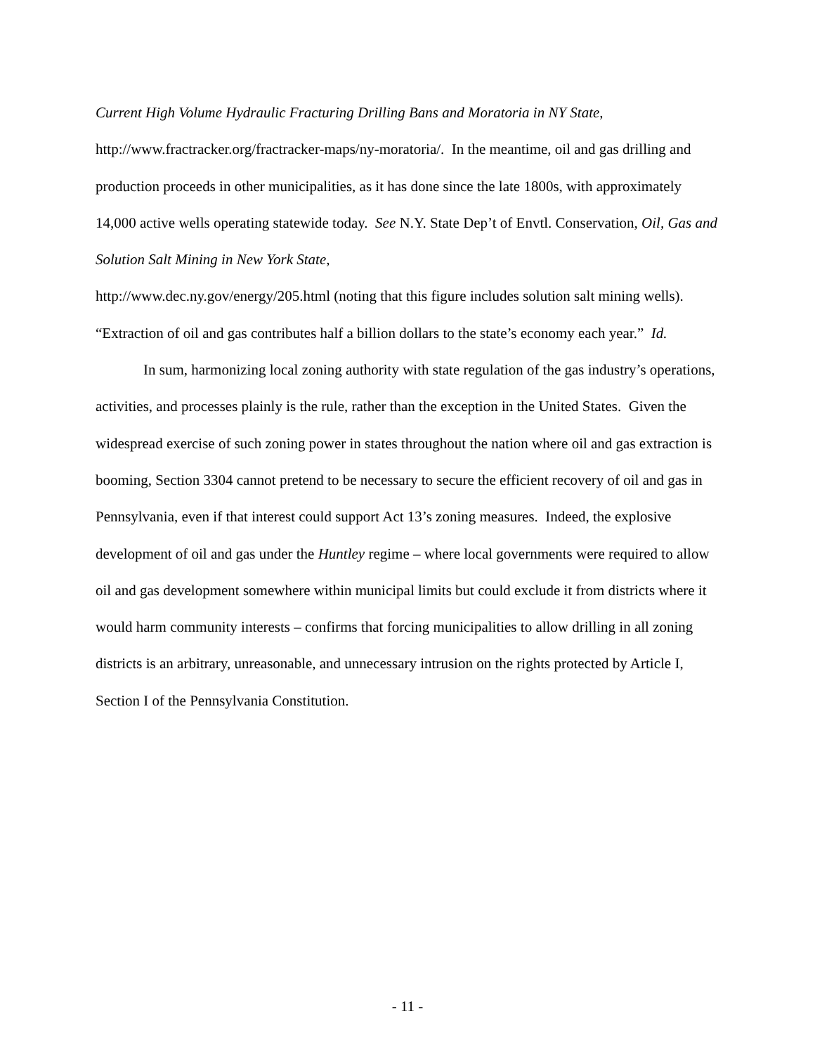Current High Volume Hydraulic Fracturing Drilling Bans and Moratoria in NY State,
http://www.fractracker.org/fractracker-maps/ny-moratoria/. In the meantime, oil and gas drilling and production proceeds in other municipalities, as it has done since the late 1800s, with approximately 14,000 active wells operating statewide today. See N.Y. State Dep’t of Envtl. Conservation, Oil, Gas and Solution Salt Mining in New York State,
http://www.dec.ny.gov/energy/205.html (noting that this figure includes solution salt mining wells). “Extraction of oil and gas contributes half a billion dollars to the state’s economy each year.” Id.
In sum, harmonizing local zoning authority with state regulation of the gas industry’s operations, activities, and processes plainly is the rule, rather than the exception in the United States. Given the widespread exercise of such zoning power in states throughout the nation where oil and gas extraction is booming, Section 3304 cannot pretend to be necessary to secure the efficient recovery of oil and gas in Pennsylvania, even if that interest could support Act 13’s zoning measures. Indeed, the explosive development of oil and gas under the Huntley regime – where local governments were required to allow oil and gas development somewhere within municipal limits but could exclude it from districts where it would harm community interests – confirms that forcing municipalities to allow drilling in all zoning districts is an arbitrary, unreasonable, and unnecessary intrusion on the rights protected by Article I, Section I of the Pennsylvania Constitution.
- 11 -